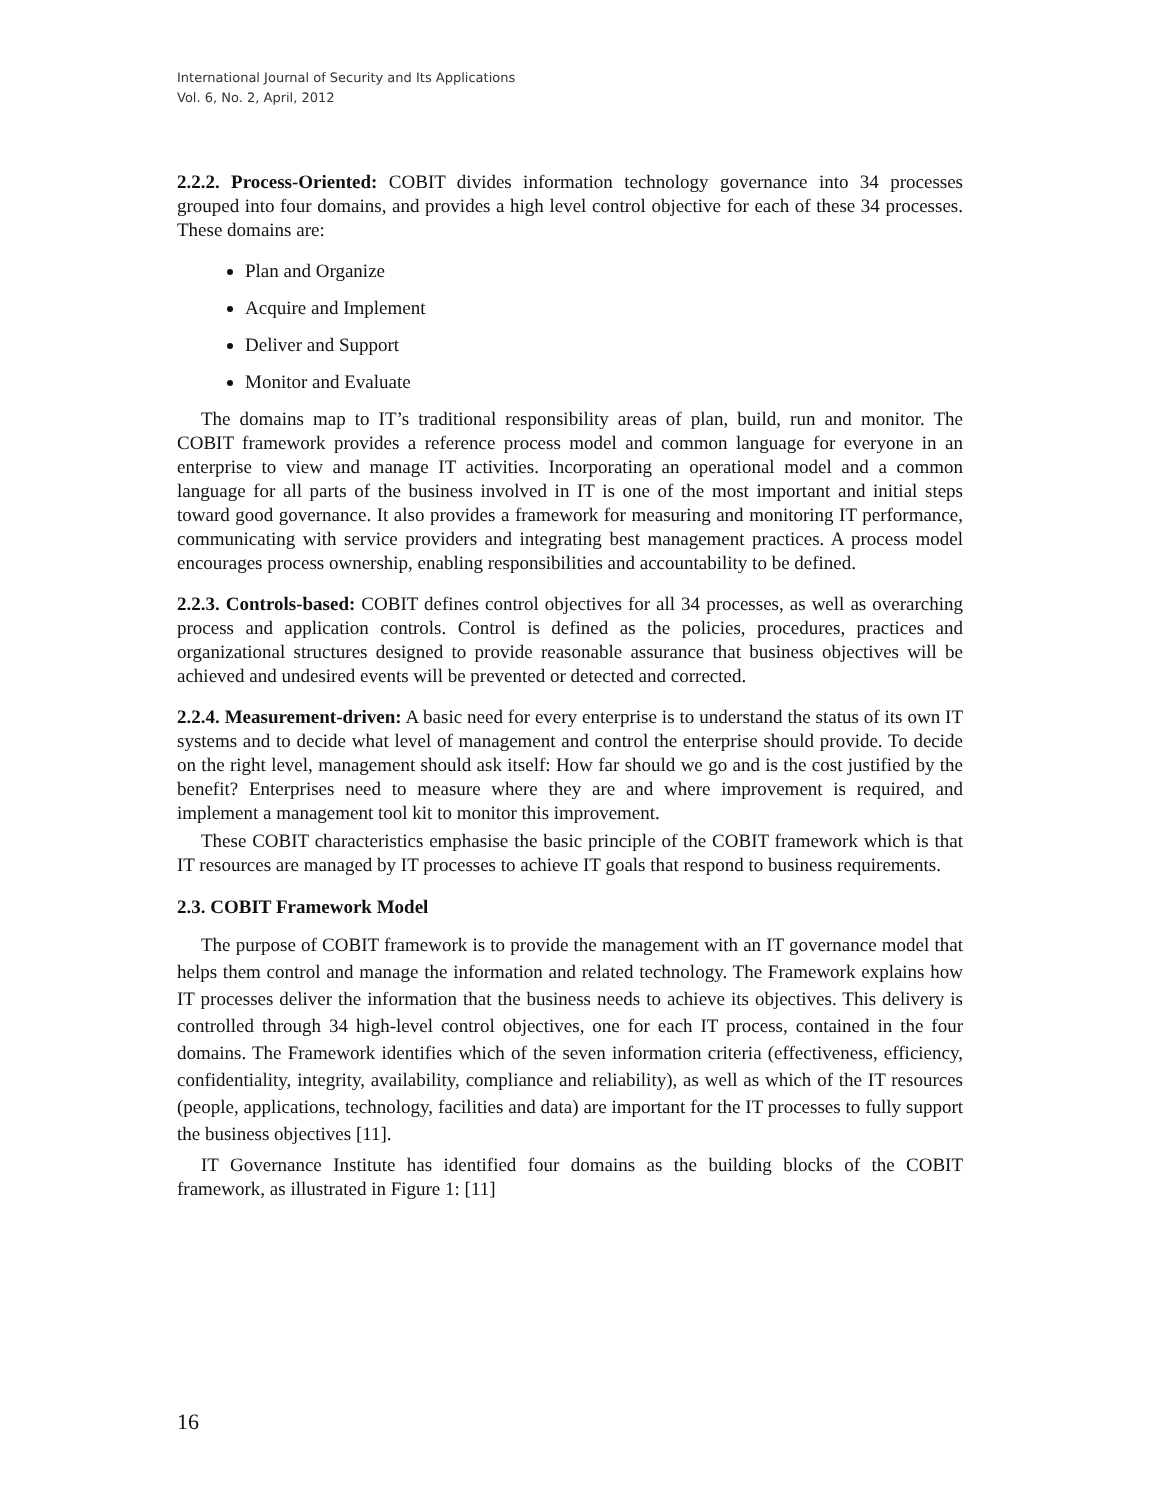International Journal of Security and Its Applications
Vol. 6, No. 2, April, 2012
2.2.2. Process-Oriented: COBIT divides information technology governance into 34 processes grouped into four domains, and provides a high level control objective for each of these 34 processes. These domains are:
Plan and Organize
Acquire and Implement
Deliver and Support
Monitor and Evaluate
The domains map to IT’s traditional responsibility areas of plan, build, run and monitor. The COBIT framework provides a reference process model and common language for everyone in an enterprise to view and manage IT activities. Incorporating an operational model and a common language for all parts of the business involved in IT is one of the most important and initial steps toward good governance. It also provides a framework for measuring and monitoring IT performance, communicating with service providers and integrating best management practices. A process model encourages process ownership, enabling responsibilities and accountability to be defined.
2.2.3. Controls-based: COBIT defines control objectives for all 34 processes, as well as overarching process and application controls. Control is defined as the policies, procedures, practices and organizational structures designed to provide reasonable assurance that business objectives will be achieved and undesired events will be prevented or detected and corrected.
2.2.4. Measurement-driven: A basic need for every enterprise is to understand the status of its own IT systems and to decide what level of management and control the enterprise should provide. To decide on the right level, management should ask itself: How far should we go and is the cost justified by the benefit? Enterprises need to measure where they are and where improvement is required, and implement a management tool kit to monitor this improvement.
These COBIT characteristics emphasise the basic principle of the COBIT framework which is that IT resources are managed by IT processes to achieve IT goals that respond to business requirements.
2.3. COBIT Framework Model
The purpose of COBIT framework is to provide the management with an IT governance model that helps them control and manage the information and related technology. The Framework explains how IT processes deliver the information that the business needs to achieve its objectives. This delivery is controlled through 34 high-level control objectives, one for each IT process, contained in the four domains. The Framework identifies which of the seven information criteria (effectiveness, efficiency, confidentiality, integrity, availability, compliance and reliability), as well as which of the IT resources (people, applications, technology, facilities and data) are important for the IT processes to fully support the business objectives [11].
IT Governance Institute has identified four domains as the building blocks of the COBIT framework, as illustrated in Figure 1: [11]
16